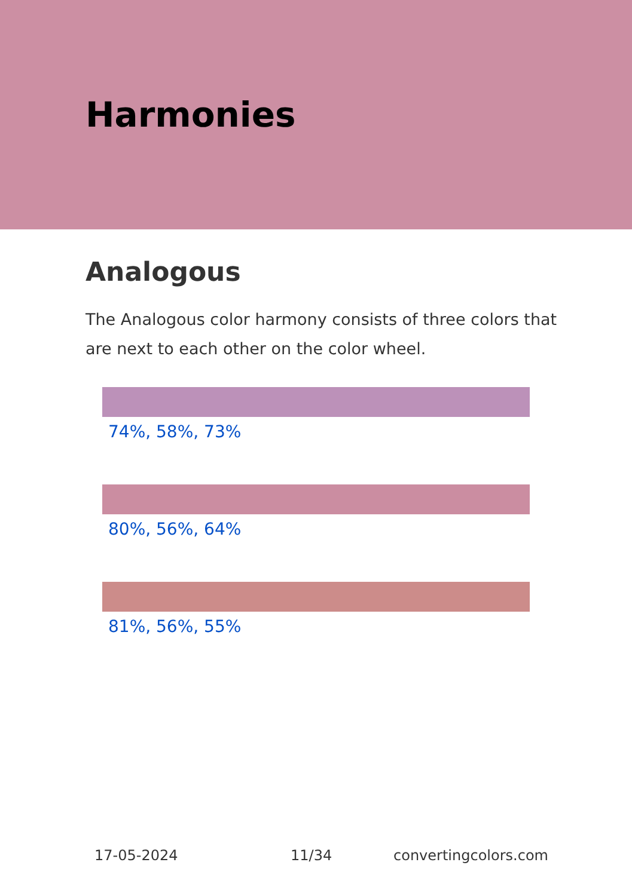Harmonies
Analogous
The Analogous color harmony consists of three colors that are next to each other on the color wheel.
74%, 58%, 73%
80%, 56%, 64%
81%, 56%, 55%
17-05-2024 11/34 convertingcolors.com